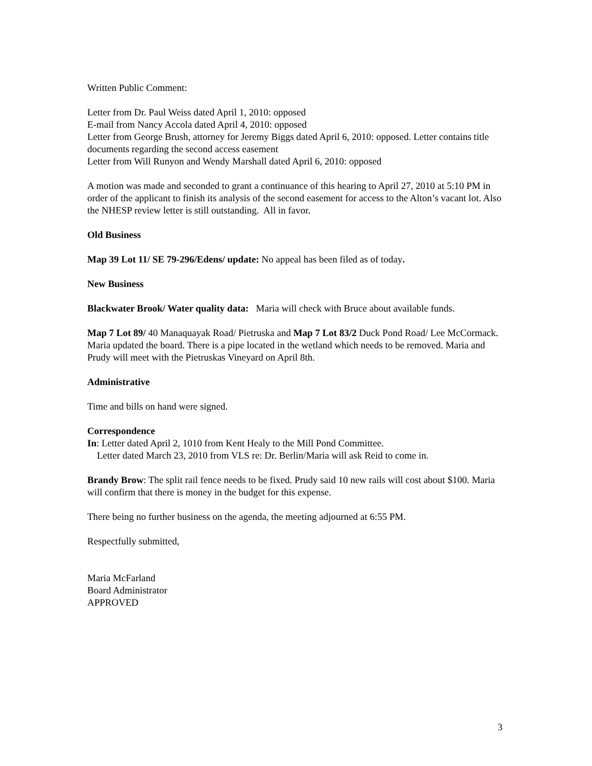Written Public Comment:
Letter from Dr. Paul Weiss dated April 1, 2010: opposed
E-mail from Nancy Accola dated April 4, 2010: opposed
Letter from George Brush, attorney for Jeremy Biggs dated April 6, 2010: opposed. Letter contains title documents regarding the second access easement
Letter from Will Runyon and Wendy Marshall dated April 6, 2010: opposed
A motion was made and seconded to grant a continuance of this hearing to April 27, 2010 at 5:10 PM in order of the applicant to finish its analysis of the second easement for access to the Alton’s vacant lot. Also the NHESP review letter is still outstanding. All in favor.
Old Business
Map 39 Lot 11/ SE 79-296/Edens/ update: No appeal has been filed as of today.
New Business
Blackwater Brook/ Water quality data: Maria will check with Bruce about available funds.
Map 7 Lot 89/ 40 Manaquayak Road/ Pietruska and Map 7 Lot 83/2 Duck Pond Road/ Lee McCormack. Maria updated the board. There is a pipe located in the wetland which needs to be removed. Maria and Prudy will meet with the Pietruskas Vineyard on April 8th.
Administrative
Time and bills on hand were signed.
Correspondence
In: Letter dated April 2, 1010 from Kent Healy to the Mill Pond Committee.
Letter dated March 23, 2010 from VLS re: Dr. Berlin/Maria will ask Reid to come in.
Brandy Brow: The split rail fence needs to be fixed. Prudy said 10 new rails will cost about $100. Maria will confirm that there is money in the budget for this expense.
There being no further business on the agenda, the meeting adjourned at 6:55 PM.
Respectfully submitted,
Maria McFarland
Board Administrator
APPROVED
3